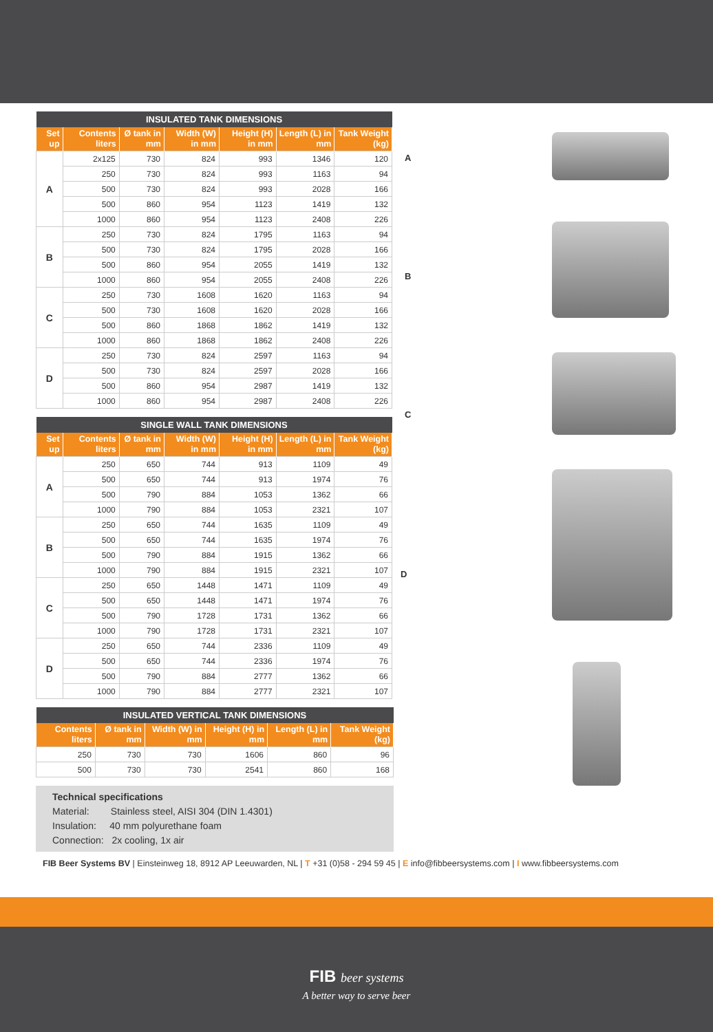| INSULATED TANK DIMENSIONS | | | | | | |
| --- | --- | --- | --- | --- | --- | --- |
| Set up | Contents liters | Ø tank in mm | Width (W) in mm | Height (H) in mm | Length (L) in mm | Tank Weight (kg) |
| A | 2x125 | 730 | 824 | 993 | 1346 | 120 |
| | 250 | 730 | 824 | 993 | 1163 | 94 |
| | 500 | 730 | 824 | 993 | 2028 | 166 |
| | 500 | 860 | 954 | 1123 | 1419 | 132 |
| | 1000 | 860 | 954 | 1123 | 2408 | 226 |
| B | 250 | 730 | 824 | 1795 | 1163 | 94 |
| | 500 | 730 | 824 | 1795 | 2028 | 166 |
| | 500 | 860 | 954 | 2055 | 1419 | 132 |
| | 1000 | 860 | 954 | 2055 | 2408 | 226 |
| C | 250 | 730 | 1608 | 1620 | 1163 | 94 |
| | 500 | 730 | 1608 | 1620 | 2028 | 166 |
| | 500 | 860 | 1868 | 1862 | 1419 | 132 |
| | 1000 | 860 | 1868 | 1862 | 2408 | 226 |
| D | 250 | 730 | 824 | 2597 | 1163 | 94 |
| | 500 | 730 | 824 | 2597 | 2028 | 166 |
| | 500 | 860 | 954 | 2987 | 1419 | 132 |
| | 1000 | 860 | 954 | 2987 | 2408 | 226 |
| SINGLE WALL TANK DIMENSIONS | | | | | | |
| --- | --- | --- | --- | --- | --- | --- |
| Set up | Contents liters | Ø tank in mm | Width (W) in mm | Height (H) in mm | Length (L) in mm | Tank Weight (kg) |
| A | 250 | 650 | 744 | 913 | 1109 | 49 |
| | 500 | 650 | 744 | 913 | 1974 | 76 |
| | 500 | 790 | 884 | 1053 | 1362 | 66 |
| | 1000 | 790 | 884 | 1053 | 2321 | 107 |
| B | 250 | 650 | 744 | 1635 | 1109 | 49 |
| | 500 | 650 | 744 | 1635 | 1974 | 76 |
| | 500 | 790 | 884 | 1915 | 1362 | 66 |
| | 1000 | 790 | 884 | 1915 | 2321 | 107 |
| C | 250 | 650 | 1448 | 1471 | 1109 | 49 |
| | 500 | 650 | 1448 | 1471 | 1974 | 76 |
| | 500 | 790 | 1728 | 1731 | 1362 | 66 |
| | 1000 | 790 | 1728 | 1731 | 2321 | 107 |
| D | 250 | 650 | 744 | 2336 | 1109 | 49 |
| | 500 | 650 | 744 | 2336 | 1974 | 76 |
| | 500 | 790 | 884 | 2777 | 1362 | 66 |
| | 1000 | 790 | 884 | 2777 | 2321 | 107 |
| INSULATED VERTICAL TANK DIMENSIONS | | | | | |
| --- | --- | --- | --- | --- | --- |
| Contents liters | Ø tank in mm | Width (W) in mm | Height (H) in mm | Length (L) in mm | Tank Weight (kg) |
| 250 | 730 | 730 | 1606 | 860 | 96 |
| 500 | 730 | 730 | 2541 | 860 | 168 |
Technical specifications
Material: Stainless steel, AISI 304 (DIN 1.4301)
Insulation: 40 mm polyurethane foam
Connection: 2x cooling, 1x air
A
B
C
D
FIB Beer Systems BV | Einsteinweg 18, 8912 AP Leeuwarden, NL | T +31 (0)58 - 294 59 45 | E info@fibbeersystems.com | I www.fibbeersystems.com
FIB beer systems
A better way to serve beer